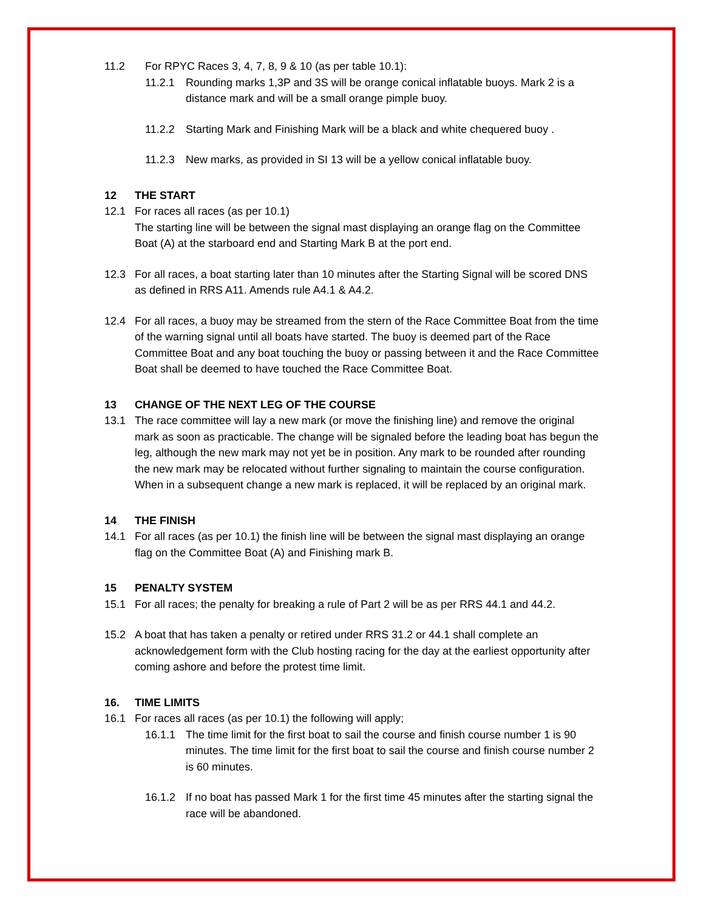11.2 For RPYC Races 3, 4, 7, 8, 9 & 10 (as per table 10.1):
11.2.1 Rounding marks 1,3P and 3S will be orange conical inflatable buoys. Mark 2 is a distance mark and will be a small orange pimple buoy.
11.2.2 Starting Mark and Finishing Mark will be a black and white chequered buoy .
11.2.3 New marks, as provided in SI 13 will be a yellow conical inflatable buoy.
12 THE START
12.1 For races all races (as per 10.1)
The starting line will be between the signal mast displaying an orange flag on the Committee Boat (A) at the starboard end and Starting Mark B at the port end.
12.3 For all races, a boat starting later than 10 minutes after the Starting Signal will be scored DNS as defined in RRS A11. Amends rule A4.1 & A4.2.
12.4 For all races, a buoy may be streamed from the stern of the Race Committee Boat from the time of the warning signal until all boats have started. The buoy is deemed part of the Race Committee Boat and any boat touching the buoy or passing between it and the Race Committee Boat shall be deemed to have touched the Race Committee Boat.
13 CHANGE OF THE NEXT LEG OF THE COURSE
13.1 The race committee will lay a new mark (or move the finishing line) and remove the original mark as soon as practicable. The change will be signaled before the leading boat has begun the leg, although the new mark may not yet be in position. Any mark to be rounded after rounding the new mark may be relocated without further signaling to maintain the course configuration. When in a subsequent change a new mark is replaced, it will be replaced by an original mark.
14 THE FINISH
14.1 For all races (as per 10.1) the finish line will be between the signal mast displaying an orange flag on the Committee Boat (A) and Finishing mark B.
15 PENALTY SYSTEM
15.1 For all races; the penalty for breaking a rule of Part 2 will be as per RRS 44.1 and 44.2.
15.2 A boat that has taken a penalty or retired under RRS 31.2 or 44.1 shall complete an acknowledgement form with the Club hosting racing for the day at the earliest opportunity after coming ashore and before the protest time limit.
16. TIME LIMITS
16.1 For races all races (as per 10.1) the following will apply;
16.1.1 The time limit for the first boat to sail the course and finish course number 1 is 90 minutes. The time limit for the first boat to sail the course and finish course number 2 is 60 minutes.
16.1.2 If no boat has passed Mark 1 for the first time 45 minutes after the starting signal the race will be abandoned.